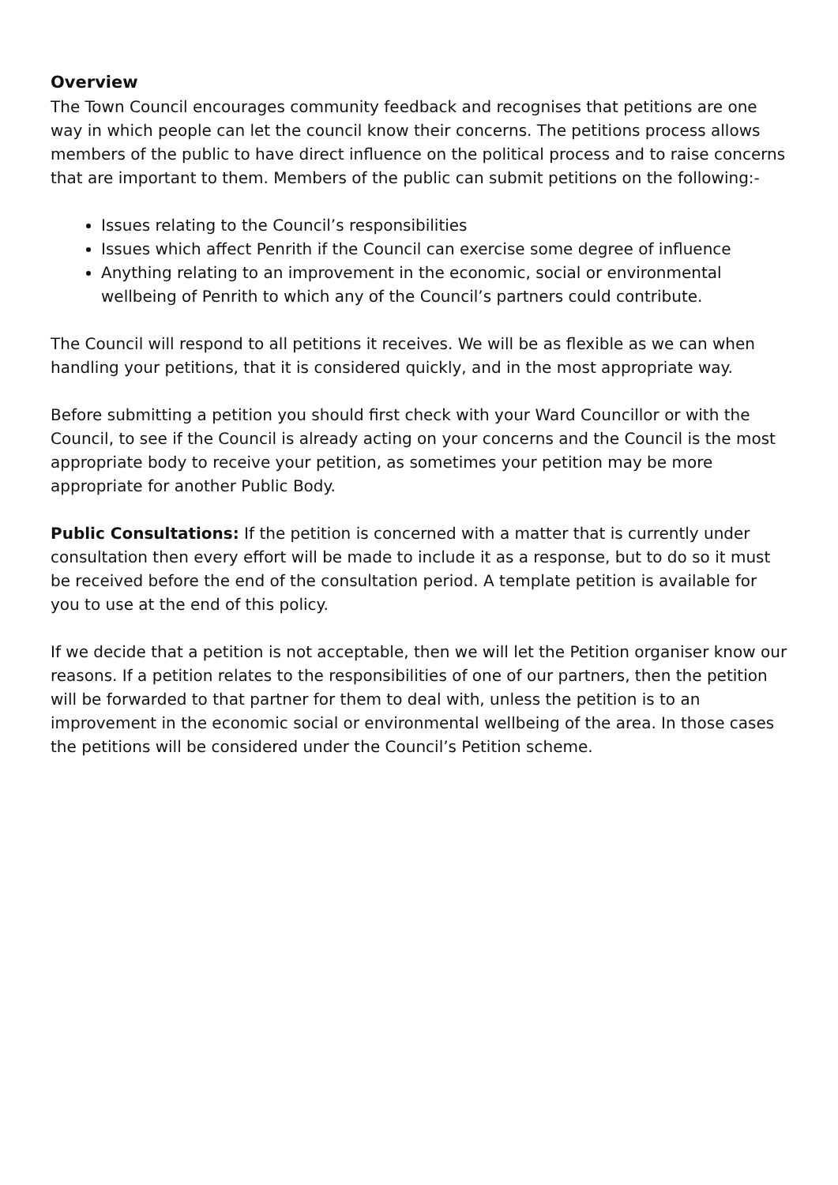Overview
The Town Council encourages community feedback and recognises that petitions are one way in which people can let the council know their concerns. The petitions process allows members of the public to have direct influence on the political process and to raise concerns that are important to them. Members of the public can submit petitions on the following:-
Issues relating to the Council’s responsibilities
Issues which affect Penrith if the Council can exercise some degree of influence
Anything relating to an improvement in the economic, social or environmental wellbeing of Penrith to which any of the Council’s partners could contribute.
The Council will respond to all petitions it receives. We will be as flexible as we can when handling your petitions, that it is considered quickly, and in the most appropriate way.
Before submitting a petition you should first check with your Ward Councillor or with the Council, to see if the Council is already acting on your concerns and the Council is the most appropriate body to receive your petition, as sometimes your petition may be more appropriate for another Public Body.
Public Consultations: If the petition is concerned with a matter that is currently under consultation then every effort will be made to include it as a response, but to do so it must be received before the end of the consultation period. A template petition is available for you to use at the end of this policy.
If we decide that a petition is not acceptable, then we will let the Petition organiser know our reasons. If a petition relates to the responsibilities of one of our partners, then the petition will be forwarded to that partner for them to deal with, unless the petition is to an improvement in the economic social or environmental wellbeing of the area. In those cases the petitions will be considered under the Council’s Petition scheme.